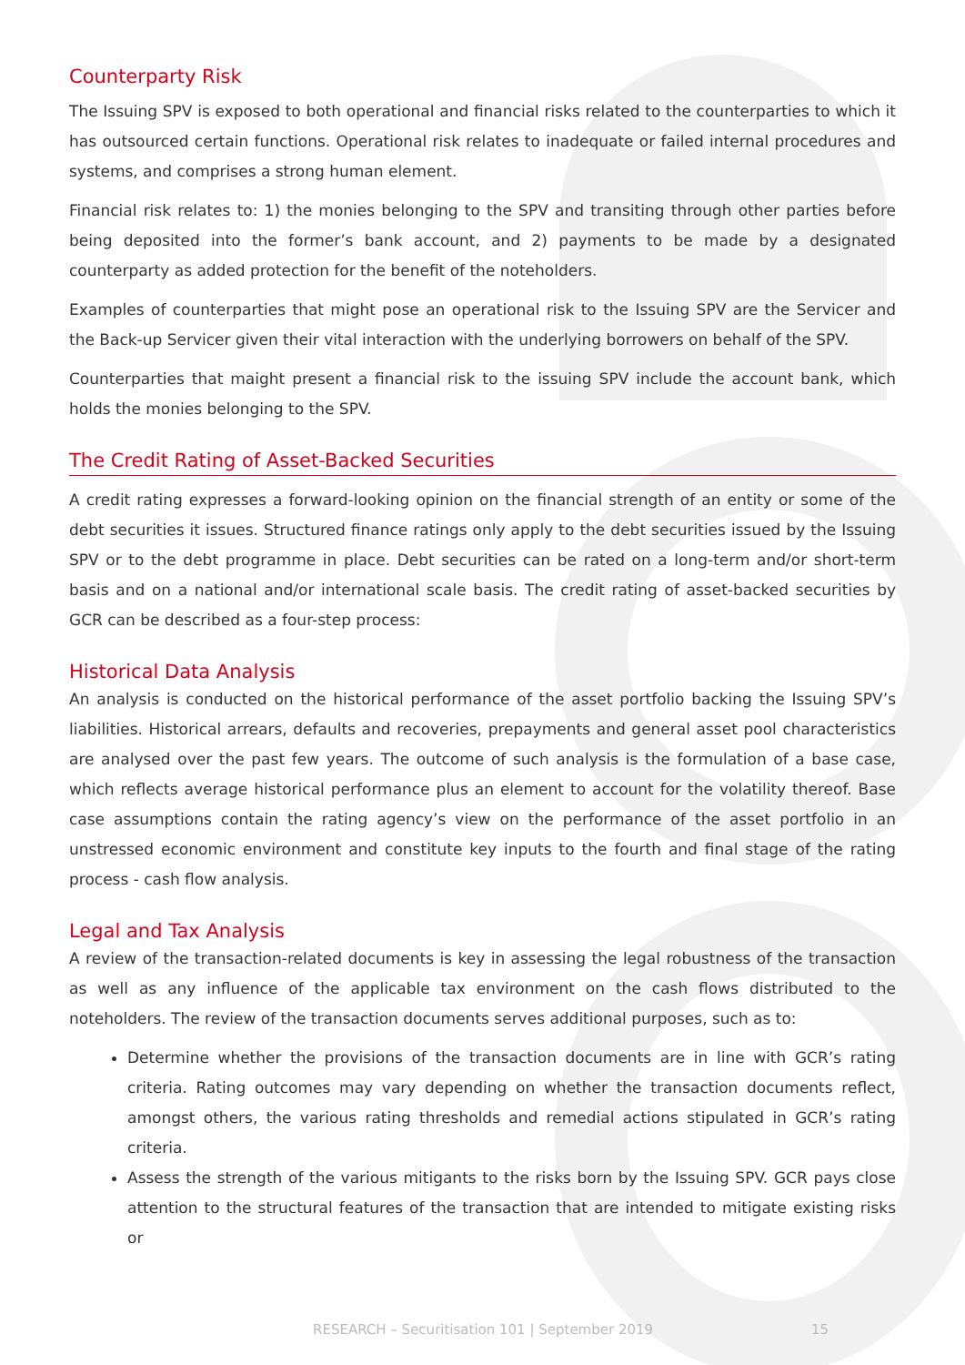Counterparty Risk
The Issuing SPV is exposed to both operational and financial risks related to the counterparties to which it has outsourced certain functions. Operational risk relates to inadequate or failed internal procedures and systems, and comprises a strong human element.
Financial risk relates to: 1) the monies belonging to the SPV and transiting through other parties before being deposited into the former’s bank account, and 2) payments to be made by a designated counterparty as added protection for the benefit of the noteholders.
Examples of counterparties that might pose an operational risk to the Issuing SPV are the Servicer and the Back-up Servicer given their vital interaction with the underlying borrowers on behalf of the SPV.
Counterparties that maight present a financial risk to the issuing SPV include the account bank, which holds the monies belonging to the SPV.
The Credit Rating of Asset-Backed Securities
A credit rating expresses a forward-looking opinion on the financial strength of an entity or some of the debt securities it issues. Structured finance ratings only apply to the debt securities issued by the Issuing SPV or to the debt programme in place. Debt securities can be rated on a long-term and/or short-term basis and on a national and/or international scale basis. The credit rating of asset-backed securities by GCR can be described as a four-step process:
Historical Data Analysis
An analysis is conducted on the historical performance of the asset portfolio backing the Issuing SPV’s liabilities. Historical arrears, defaults and recoveries, prepayments and general asset pool characteristics are analysed over the past few years. The outcome of such analysis is the formulation of a base case, which reflects average historical performance plus an element to account for the volatility thereof. Base case assumptions contain the rating agency’s view on the performance of the asset portfolio in an unstressed economic environment and constitute key inputs to the fourth and final stage of the rating process - cash flow analysis.
Legal and Tax Analysis
A review of the transaction-related documents is key in assessing the legal robustness of the transaction as well as any influence of the applicable tax environment on the cash flows distributed to the noteholders. The review of the transaction documents serves additional purposes, such as to:
Determine whether the provisions of the transaction documents are in line with GCR’s rating criteria. Rating outcomes may vary depending on whether the transaction documents reflect, amongst others, the various rating thresholds and remedial actions stipulated in GCR’s rating criteria.
Assess the strength of the various mitigants to the risks born by the Issuing SPV. GCR pays close attention to the structural features of the transaction that are intended to mitigate existing risks or
RESEARCH – Securitisation 101 | September 2019 15